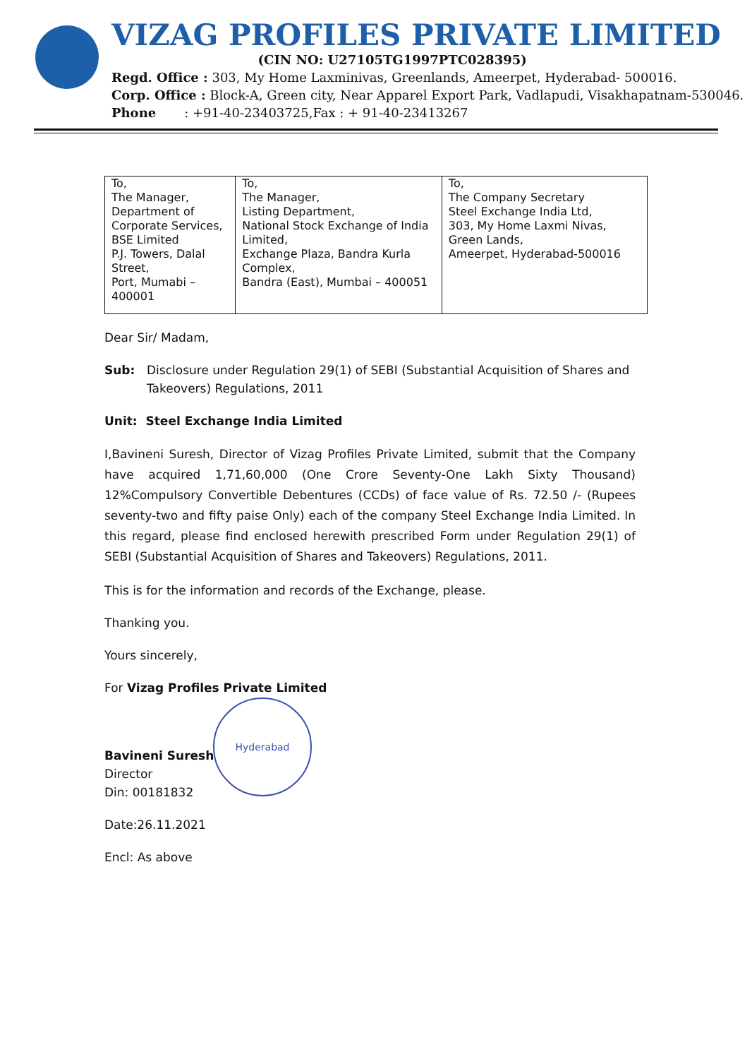VIZAG PROFILES PRIVATE LIMITED
(CIN NO: U27105TG1997PTC028395)
Regd. Office : 303, My Home Laxminivas, Greenlands, Ameerpet, Hyderabad- 500016.
Corp. Office : Block-A, Green city, Near Apparel Export Park, Vadlapudi, Visakhapatnam-530046.
Phone : +91-40-23403725,Fax : + 91-40-23413267
| To, The Manager, Department of Corporate Services, BSE Limited P.J. Towers, Dalal Street, Port, Mumabi – 400001 | To, The Manager, Listing Department, National Stock Exchange of India Limited, Exchange Plaza, Bandra Kurla Complex, Bandra (East), Mumbai – 400051 | To, The Company Secretary Steel Exchange India Ltd, 303, My Home Laxmi Nivas, Green Lands, Ameerpet, Hyderabad-500016 |
Dear Sir/ Madam,
Sub: Disclosure under Regulation 29(1) of SEBI (Substantial Acquisition of Shares and Takeovers) Regulations, 2011
Unit: Steel Exchange India Limited
I,Bavineni Suresh, Director of Vizag Profiles Private Limited, submit that the Company have acquired 1,71,60,000 (One Crore Seventy-One Lakh Sixty Thousand) 12%Compulsory Convertible Debentures (CCDs) of face value of Rs. 72.50 /- (Rupees seventy-two and fifty paise Only) each of the company Steel Exchange India Limited. In this regard, please find enclosed herewith prescribed Form under Regulation 29(1) of SEBI (Substantial Acquisition of Shares and Takeovers) Regulations, 2011.
This is for the information and records of the Exchange, please.
Thanking you.
Yours sincerely,
For Vizag Profiles Private Limited
Bavineni Suresh
Director
Din: 00181832
Date:26.11.2021
Encl: As above
Hyderabad